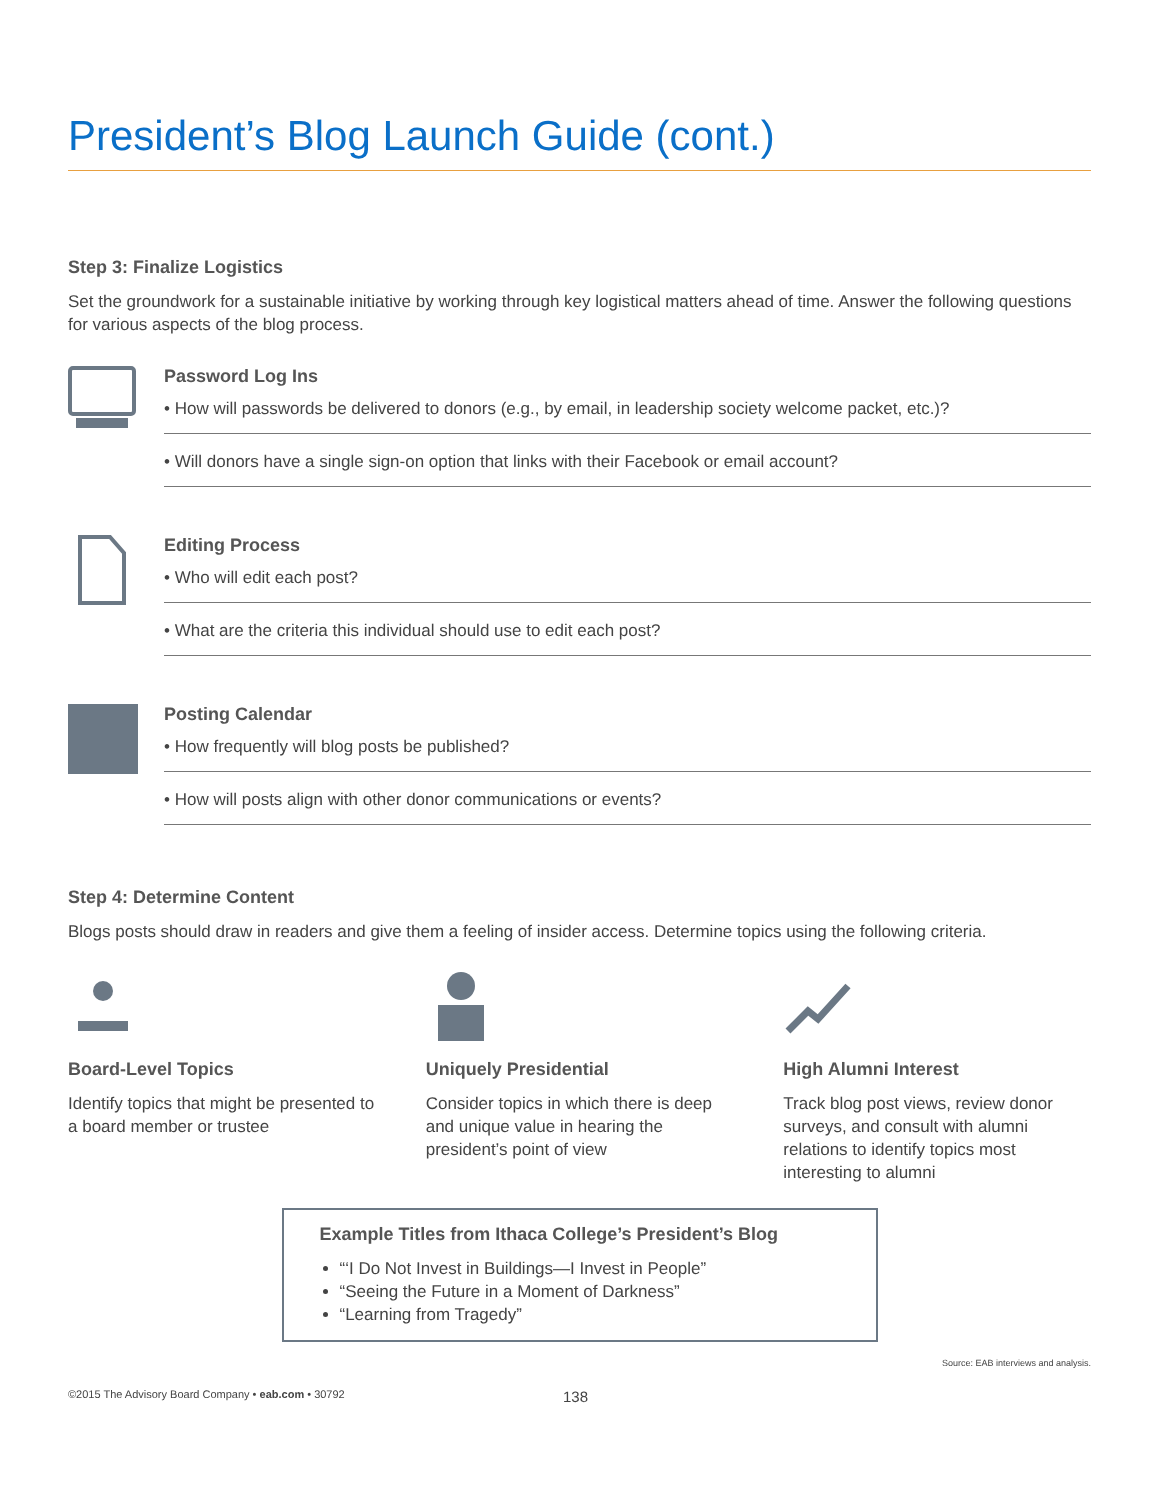President’s Blog Launch Guide (cont.)
Step 3: Finalize Logistics
Set the groundwork for a sustainable initiative by working through key logistical matters ahead of time. Answer the following questions for various aspects of the blog process.
Password Log Ins
• How will passwords be delivered to donors (e.g., by email, in leadership society welcome packet, etc.)?
• Will donors have a single sign-on option that links with their Facebook or email account?
Editing Process
• Who will edit each post?
• What are the criteria this individual should use to edit each post?
Posting Calendar
• How frequently will blog posts be published?
• How will posts align with other donor communications or events?
Step 4: Determine Content
Blogs posts should draw in readers and give them a feeling of insider access. Determine topics using the following criteria.
Board-Level Topics
Identify topics that might be presented to a board member or trustee
Uniquely Presidential
Consider topics in which there is deep and unique value in hearing the president’s point of view
High Alumni Interest
Track blog post views, review donor surveys, and consult with alumni relations to identify topics most interesting to alumni
Example Titles from Ithaca College’s President’s Blog
“‘I Do Not Invest in Buildings—I Invest in People”
“Seeing the Future in a Moment of Darkness”
“Learning from Tragedy”
Source: EAB interviews and analysis.
©2015 The Advisory Board Company • eab.com • 30792 138